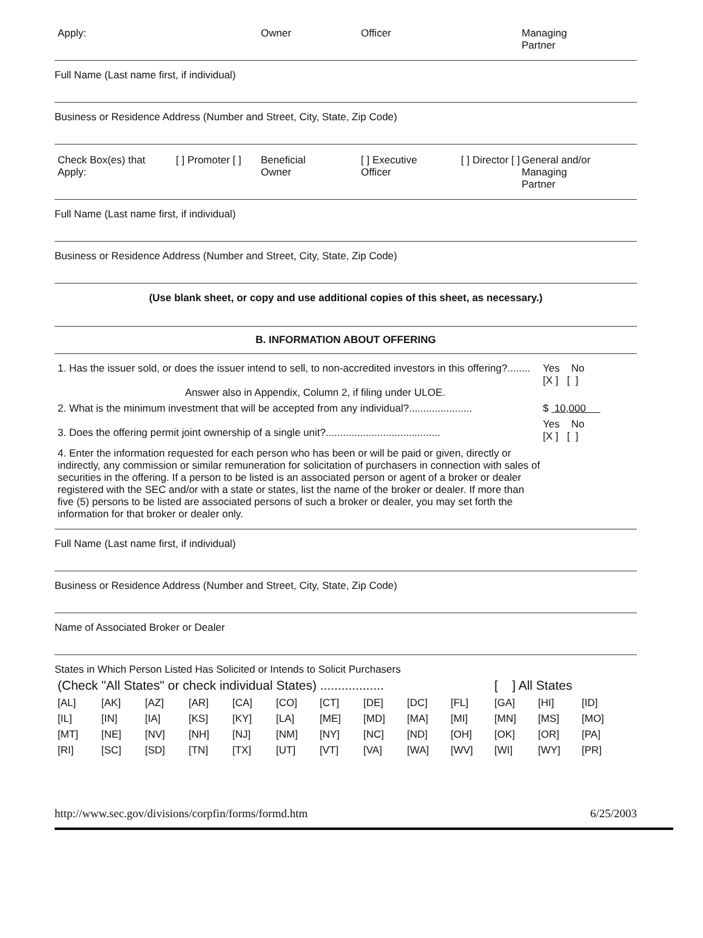| Apply: | Owner | Officer | Managing Partner |
Full Name (Last name first, if individual)
Business or Residence Address (Number and Street, City, State, Zip Code)
| Check Box(es) that Apply: | [ ] Promoter [ ] | Beneficial Owner | [ ] Executive Officer | [ ] Director [ ] | General and/or Managing Partner |
Full Name (Last name first, if individual)
Business or Residence Address (Number and Street, City, State, Zip Code)
(Use blank sheet, or copy and use additional copies of this sheet, as necessary.)
B. INFORMATION ABOUT OFFERING
| 1. Has the issuer sold, or does the issuer intend to sell, to non-accredited investors in this offering?........ | Yes No [X ] [ ] |
| Answer also in Appendix, Column 2, if filing under ULOE. | |
| 2. What is the minimum investment that will be accepted from any individual?...................... | $ 10,000 |
| 3. Does the offering permit joint ownership of a single unit?........................................ | Yes No [X ] [ ] |
| 4. Enter the information requested for each person who has been or will be paid or given, directly or indirectly, any commission or similar remuneration for solicitation of purchasers in connection with sales of securities in the offering. If a person to be listed is an associated person or agent of a broker or dealer registered with the SEC and/or with a state or states, list the name of the broker or dealer. If more than five (5) persons to be listed are associated persons of such a broker or dealer, you may set forth the information for that broker or dealer only. | |
Full Name (Last name first, if individual)
Business or Residence Address (Number and Street, City, State, Zip Code)
Name of Associated Broker or Dealer
States in Which Person Listed Has Solicited or Intends to Solicit Purchasers
(Check "All States" or check individual States) .................. [ ] All States
| [AL] | [AK] | [AZ] | [AR] | [CA] | [CO] | [CT] | [DE] | [DC] | [FL] | [GA] | [HI] | [ID] |
| [IL] | [IN] | [IA] | [KS] | [KY] | [LA] | [ME] | [MD] | [MA] | [MI] | [MN] | [MS] | [MO] |
| [MT] | [NE] | [NV] | [NH] | [NJ] | [NM] | [NY] | [NC] | [ND] | [OH] | [OK] | [OR] | [PA] |
| [RI] | [SC] | [SD] | [TN] | [TX] | [UT] | [VT] | [VA] | [WA] | [WV] | [WI] | [WY] | [PR] |
http://www.sec.gov/divisions/corpfin/forms/formd.htm 6/25/2003